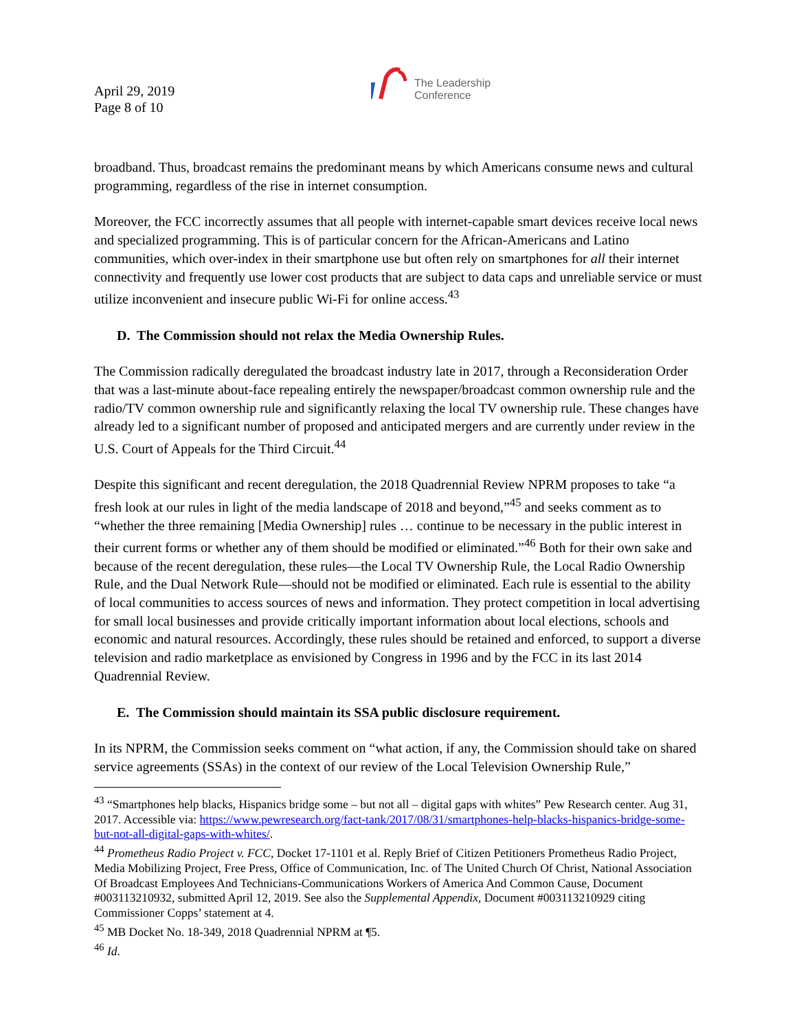April 29, 2019
Page 8 of 10
The Leadership
Conference
broadband. Thus, broadcast remains the predominant means by which Americans consume news and cultural programming, regardless of the rise in internet consumption.
Moreover, the FCC incorrectly assumes that all people with internet-capable smart devices receive local news and specialized programming. This is of particular concern for the African-Americans and Latino communities, which over-index in their smartphone use but often rely on smartphones for all their internet connectivity and frequently use lower cost products that are subject to data caps and unreliable service or must utilize inconvenient and insecure public Wi-Fi for online access.<sup>43</sup>
D. The Commission should not relax the Media Ownership Rules.
The Commission radically deregulated the broadcast industry late in 2017, through a Reconsideration Order that was a last-minute about-face repealing entirely the newspaper/broadcast common ownership rule and the radio/TV common ownership rule and significantly relaxing the local TV ownership rule. These changes have already led to a significant number of proposed and anticipated mergers and are currently under review in the U.S. Court of Appeals for the Third Circuit.<sup>44</sup>
Despite this significant and recent deregulation, the 2018 Quadrennial Review NPRM proposes to take “a fresh look at our rules in light of the media landscape of 2018 and beyond,”<sup>45</sup> and seeks comment as to “whether the three remaining [Media Ownership] rules … continue to be necessary in the public interest in their current forms or whether any of them should be modified or eliminated.”<sup>46</sup> Both for their own sake and because of the recent deregulation, these rules—the Local TV Ownership Rule, the Local Radio Ownership Rule, and the Dual Network Rule—should not be modified or eliminated. Each rule is essential to the ability of local communities to access sources of news and information. They protect competition in local advertising for small local businesses and provide critically important information about local elections, schools and economic and natural resources. Accordingly, these rules should be retained and enforced, to support a diverse television and radio marketplace as envisioned by Congress in 1996 and by the FCC in its last 2014 Quadrennial Review.
E. The Commission should maintain its SSA public disclosure requirement.
In its NPRM, the Commission seeks comment on “what action, if any, the Commission should take on shared service agreements (SSAs) in the context of our review of the Local Television Ownership Rule,”
<sup>43</sup> “Smartphones help blacks, Hispanics bridge some – but not all – digital gaps with whites” Pew Research center. Aug 31, 2017. Accessible via: https://www.pewresearch.org/fact-tank/2017/08/31/smartphones-help-blacks-hispanics-bridge-some-but-not-all-digital-gaps-with-whites/.
<sup>44</sup> Prometheus Radio Project v. FCC, Docket 17-1101 et al. Reply Brief of Citizen Petitioners Prometheus Radio Project, Media Mobilizing Project, Free Press, Office of Communication, Inc. of The United Church Of Christ, National Association Of Broadcast Employees And Technicians-Communications Workers of America And Common Cause, Document #003113210932, submitted April 12, 2019. See also the Supplemental Appendix, Document #003113210929 citing Commissioner Copps’ statement at 4.
<sup>45</sup> MB Docket No. 18-349, 2018 Quadrennial NPRM at ¶5.
<sup>46</sup> Id.